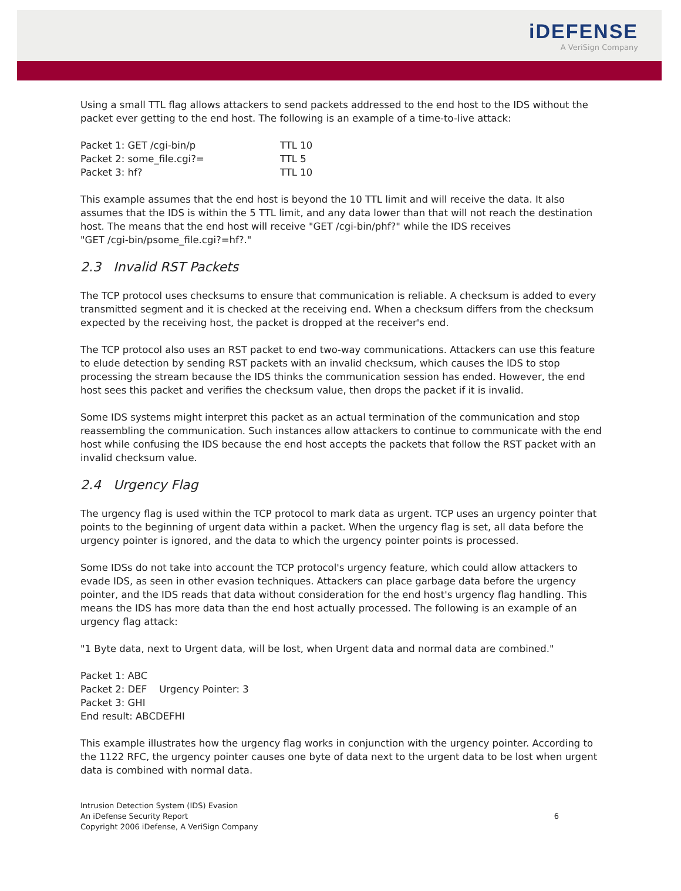iDEFENSE
A VeriSign Company
Using a small TTL flag allows attackers to send packets addressed to the end host to the IDS without the packet ever getting to the end host. The following is an example of a time-to-live attack:
| Packet 1: GET /cgi-bin/p | TTL 10 |
| Packet 2: some_file.cgi?= | TTL 5 |
| Packet 3: hf? | TTL 10 |
This example assumes that the end host is beyond the 10 TTL limit and will receive the data. It also assumes that the IDS is within the 5 TTL limit, and any data lower than that will not reach the destination host. The means that the end host will receive "GET /cgi-bin/phf?" while the IDS receives
"GET /cgi-bin/psome_file.cgi?=hf?."
2.3 Invalid RST Packets
The TCP protocol uses checksums to ensure that communication is reliable. A checksum is added to every transmitted segment and it is checked at the receiving end. When a checksum differs from the checksum expected by the receiving host, the packet is dropped at the receiver's end.
The TCP protocol also uses an RST packet to end two-way communications. Attackers can use this feature to elude detection by sending RST packets with an invalid checksum, which causes the IDS to stop processing the stream because the IDS thinks the communication session has ended. However, the end host sees this packet and verifies the checksum value, then drops the packet if it is invalid.
Some IDS systems might interpret this packet as an actual termination of the communication and stop reassembling the communication. Such instances allow attackers to continue to communicate with the end host while confusing the IDS because the end host accepts the packets that follow the RST packet with an invalid checksum value.
2.4 Urgency Flag
The urgency flag is used within the TCP protocol to mark data as urgent. TCP uses an urgency pointer that points to the beginning of urgent data within a packet. When the urgency flag is set, all data before the urgency pointer is ignored, and the data to which the urgency pointer points is processed.
Some IDSs do not take into account the TCP protocol's urgency feature, which could allow attackers to evade IDS, as seen in other evasion techniques. Attackers can place garbage data before the urgency pointer, and the IDS reads that data without consideration for the end host's urgency flag handling. This means the IDS has more data than the end host actually processed. The following is an example of an urgency flag attack:
"1 Byte data, next to Urgent data, will be lost, when Urgent data and normal data are combined."
Packet 1: ABC
Packet 2: DEF Urgency Pointer: 3
Packet 3: GHI
End result: ABCDEFHI
This example illustrates how the urgency flag works in conjunction with the urgency pointer. According to the 1122 RFC, the urgency pointer causes one byte of data next to the urgent data to be lost when urgent data is combined with normal data.
Intrusion Detection System (IDS) Evasion
An iDefense Security Report
Copyright 2006 iDefense, A VeriSign Company
6